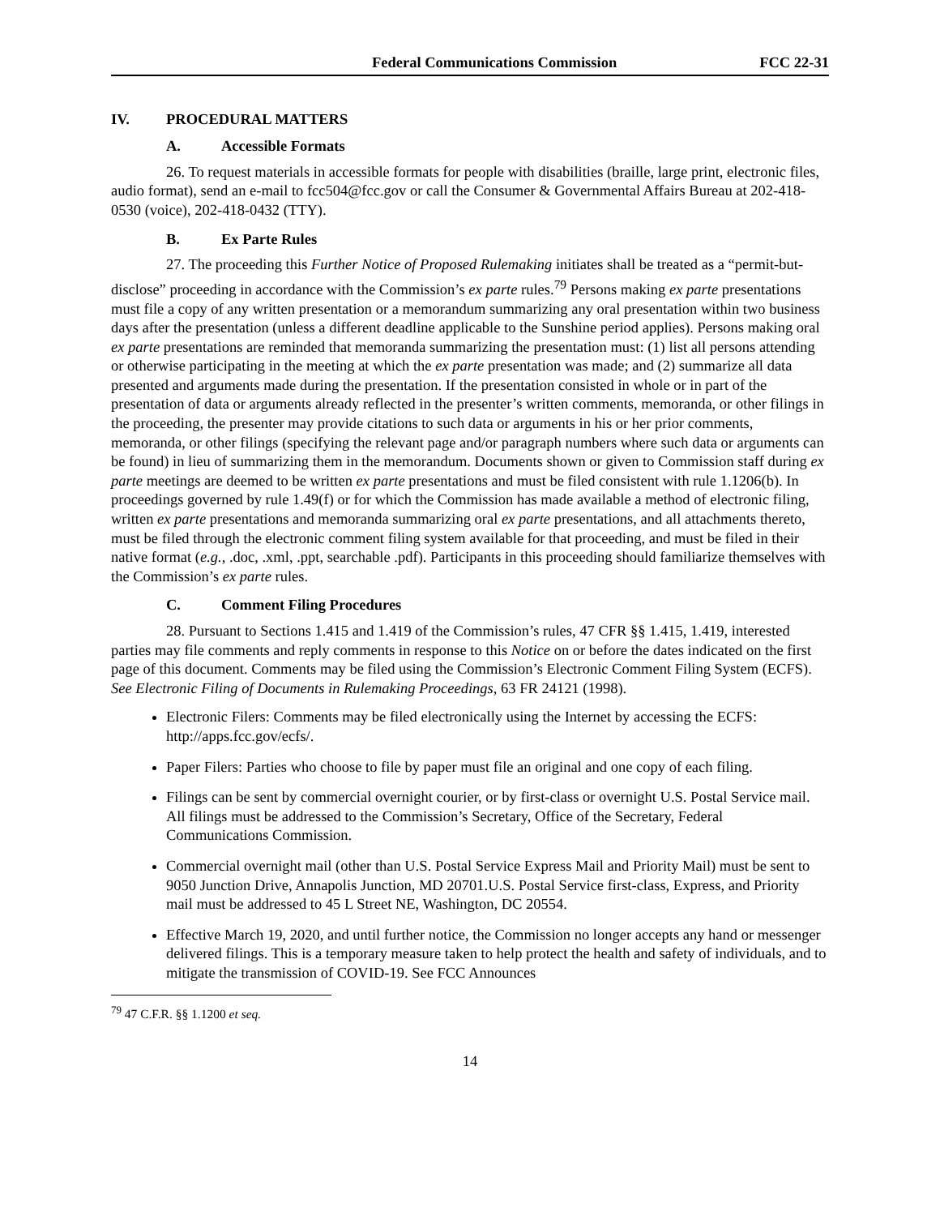Federal Communications Commission FCC 22-31
IV. PROCEDURAL MATTERS
A. Accessible Formats
26. To request materials in accessible formats for people with disabilities (braille, large print, electronic files, audio format), send an e-mail to fcc504@fcc.gov or call the Consumer & Governmental Affairs Bureau at 202-418-0530 (voice), 202-418-0432 (TTY).
B. Ex Parte Rules
27. The proceeding this Further Notice of Proposed Rulemaking initiates shall be treated as a “permit-but-disclose” proceeding in accordance with the Commission’s ex parte rules.<sup>79</sup> Persons making ex parte presentations must file a copy of any written presentation or a memorandum summarizing any oral presentation within two business days after the presentation (unless a different deadline applicable to the Sunshine period applies). Persons making oral ex parte presentations are reminded that memoranda summarizing the presentation must: (1) list all persons attending or otherwise participating in the meeting at which the ex parte presentation was made; and (2) summarize all data presented and arguments made during the presentation. If the presentation consisted in whole or in part of the presentation of data or arguments already reflected in the presenter’s written comments, memoranda, or other filings in the proceeding, the presenter may provide citations to such data or arguments in his or her prior comments, memoranda, or other filings (specifying the relevant page and/or paragraph numbers where such data or arguments can be found) in lieu of summarizing them in the memorandum. Documents shown or given to Commission staff during ex parte meetings are deemed to be written ex parte presentations and must be filed consistent with rule 1.1206(b). In proceedings governed by rule 1.49(f) or for which the Commission has made available a method of electronic filing, written ex parte presentations and memoranda summarizing oral ex parte presentations, and all attachments thereto, must be filed through the electronic comment filing system available for that proceeding, and must be filed in their native format (e.g., .doc, .xml, .ppt, searchable .pdf). Participants in this proceeding should familiarize themselves with the Commission’s ex parte rules.
C. Comment Filing Procedures
28. Pursuant to Sections 1.415 and 1.419 of the Commission’s rules, 47 CFR §§ 1.415, 1.419, interested parties may file comments and reply comments in response to this Notice on or before the dates indicated on the first page of this document. Comments may be filed using the Commission’s Electronic Comment Filing System (ECFS). See Electronic Filing of Documents in Rulemaking Proceedings, 63 FR 24121 (1998).
Electronic Filers: Comments may be filed electronically using the Internet by accessing the ECFS: http://apps.fcc.gov/ecfs/.
Paper Filers: Parties who choose to file by paper must file an original and one copy of each filing.
Filings can be sent by commercial overnight courier, or by first-class or overnight U.S. Postal Service mail. All filings must be addressed to the Commission’s Secretary, Office of the Secretary, Federal Communications Commission.
Commercial overnight mail (other than U.S. Postal Service Express Mail and Priority Mail) must be sent to 9050 Junction Drive, Annapolis Junction, MD 20701.U.S. Postal Service first-class, Express, and Priority mail must be addressed to 45 L Street NE, Washington, DC 20554.
Effective March 19, 2020, and until further notice, the Commission no longer accepts any hand or messenger delivered filings. This is a temporary measure taken to help protect the health and safety of individuals, and to mitigate the transmission of COVID-19. See FCC Announces
<sup>79</sup> 47 C.F.R. §§ 1.1200 et seq.
14